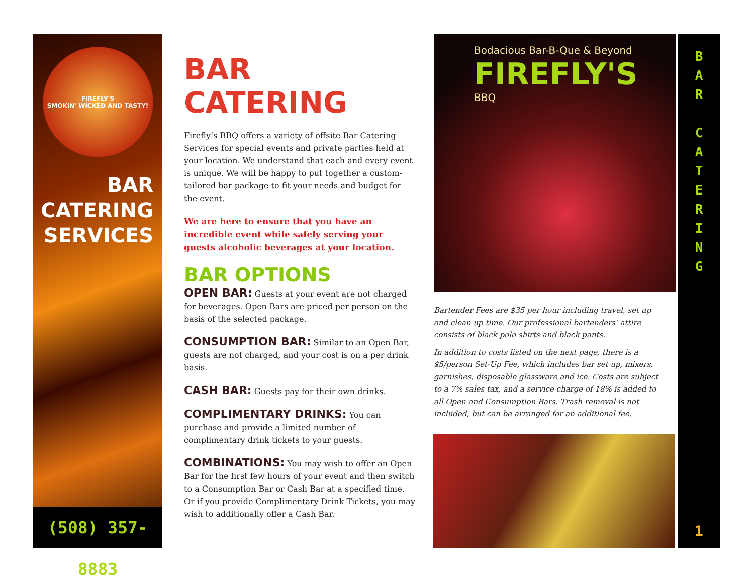FIREFLY'S
SMOKIN' WICKED AND TASTY!
BAR
CATERING
SERVICES
(508) 357-8883
BAR
CATERING
Firefly’s BBQ offers a variety of offsite Bar Catering Services for special events and private parties held at your location. We understand that each and every event is unique. We will be happy to put together a custom-tailored bar package to fit your needs and budget for the event.
We are here to ensure that you have an incredible event while safely serving your guests alcoholic beverages at your location.
BAR OPTIONS
OPEN BAR: Guests at your event are not charged for beverages. Open Bars are priced per person on the basis of the selected package.
CONSUMPTION BAR: Similar to an Open Bar, guests are not charged, and your cost is on a per drink basis.
CASH BAR: Guests pay for their own drinks.
COMPLIMENTARY DRINKS: You can purchase and provide a limited number of complimentary drink tickets to your guests.
COMBINATIONS: You may wish to offer an Open Bar for the first few hours of your event and then switch to a Consumption Bar or Cash Bar at a specified time. Or if you provide Complimentary Drink Tickets, you may wish to additionally offer a Cash Bar.
Bodacious Bar-B-Que & Beyond
FIREFLY'S
BBQ
Bartender Fees are $35 per hour including travel, set up and clean up time. Our professional bartenders’ attire consists of black polo shirts and black pants.
In addition to costs listed on the next page, there is a $5/person Set-Up Fee, which includes bar set up, mixers, garnishes, disposable glassware and ice. Costs are subject to a 7% sales tax, and a service charge of 18% is added to all Open and Consumption Bars. Trash removal is not included, but can be arranged for an additional fee.
B
A
R
C
A
T
E
R
I
N
G
1